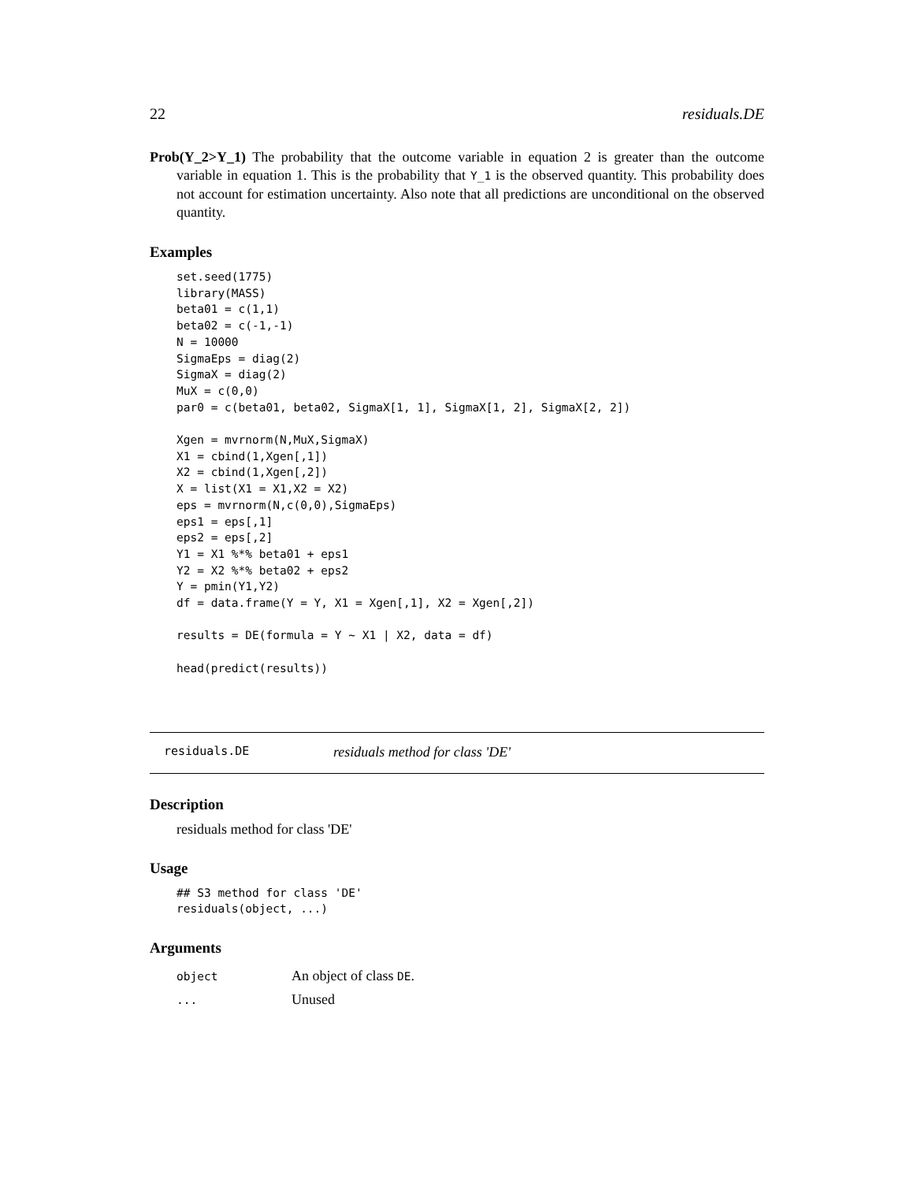22 residuals.DE
Prob(Y_2>Y_1) The probability that the outcome variable in equation 2 is greater than the outcome variable in equation 1. This is the probability that Y_1 is the observed quantity. This probability does not account for estimation uncertainty. Also note that all predictions are unconditional on the observed quantity.
Examples
set.seed(1775)
library(MASS)
beta01 = c(1,1)
beta02 = c(-1,-1)
N = 10000
SigmaEps = diag(2)
SigmaX = diag(2)
MuX = c(0,0)
par0 = c(beta01, beta02, SigmaX[1, 1], SigmaX[1, 2], SigmaX[2, 2])

Xgen = mvrnorm(N,MuX,SigmaX)
X1 = cbind(1,Xgen[,1])
X2 = cbind(1,Xgen[,2])
X = list(X1 = X1,X2 = X2)
eps = mvrnorm(N,c(0,0),SigmaEps)
eps1 = eps[,1]
eps2 = eps[,2]
Y1 = X1 %*% beta01 + eps1
Y2 = X2 %*% beta02 + eps2
Y = pmin(Y1,Y2)
df = data.frame(Y = Y, X1 = Xgen[,1], X2 = Xgen[,2])

results = DE(formula = Y ~ X1 | X2, data = df)

head(predict(results))
residuals.DE residuals method for class 'DE'
Description
residuals method for class 'DE'
Usage
## S3 method for class 'DE'
residuals(object, ...)
Arguments
| object | An object of class DE . |
| ... | Unused |